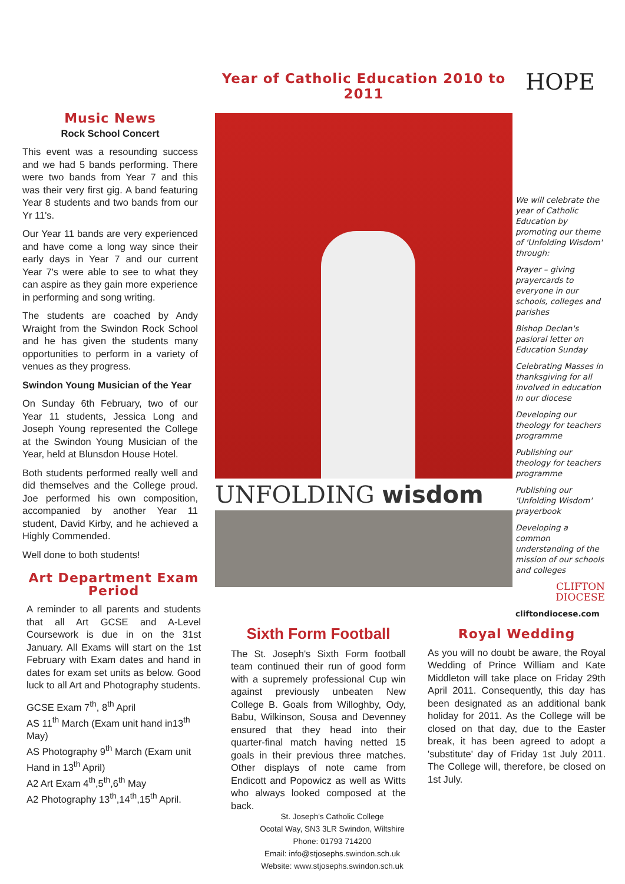Music News
Rock School Concert
This event was a resounding success and we had 5 bands performing. There were two bands from Year 7 and this was their very first gig. A band featuring Year 8 students and two bands from our Yr 11's.
Our Year 11 bands are very experienced and have come a long way since their early days in Year 7 and our current Year 7's were able to see to what they can aspire as they gain more experience in performing and song writing.
The students are coached by Andy Wraight from the Swindon Rock School and he has given the students many opportunities to perform in a variety of venues as they progress.
Swindon Young Musician of the Year
On Sunday 6th February, two of our Year 11 students, Jessica Long and Joseph Young represented the College at the Swindon Young Musician of the Year, held at Blunsdon House Hotel.
Both students performed really well and did themselves and the College proud. Joe performed his own composition, accompanied by another Year 11 student, David Kirby, and he achieved a Highly Commended.
Well done to both students!
Year of Catholic Education 2010 to 2011
UNFOLDING wisdom
HOPE
We will celebrate the year of Catholic Education by promoting our theme of 'Unfolding Wisdom' through:
Prayer – giving prayercards to everyone in our schools, colleges and parishes
Bishop Declan's pasioral letter on Education Sunday
Celebrating Masses in thanksgiving for all involved in education in our diocese
Developing our theology for teachers programme
Publishing our theology for teachers programme
Publishing our 'Unfolding Wisdom' prayerbook
Developing a common understanding of the mission of our schools and colleges
CLIFTON DIOCESE
cliftondiocese.com
Art Department Exam Period
A reminder to all parents and students that all Art GCSE and A-Level Coursework is due in on the 31st January. All Exams will start on the 1st February with Exam dates and hand in dates for exam set units as below. Good luck to all Art and Photography students.
GCSE Exam 7<sup>th</sup>, 8<sup>th</sup> April
AS 11<sup>th</sup> March (Exam unit hand in13<sup>th</sup> May)
AS Photography 9<sup>th</sup> March (Exam unit Hand in 13<sup>th</sup> April)
A2 Art Exam 4<sup>th</sup>,5<sup>th</sup>,6<sup>th</sup> May
A2 Photography 13<sup>th</sup>,14<sup>th</sup>,15<sup>th</sup> April.
Sixth Form Football
The St. Joseph's Sixth Form football team continued their run of good form with a supremely professional Cup win against previously unbeaten New College B. Goals from Willoghby, Ody, Babu, Wilkinson, Sousa and Devenney ensured that they head into their quarter-final match having netted 15 goals in their previous three matches. Other displays of note came from Endicott and Popowicz as well as Witts who always looked composed at the back.
Royal Wedding
As you will no doubt be aware, the Royal Wedding of Prince William and Kate Middleton will take place on Friday 29th April 2011. Consequently, this day has been designated as an additional bank holiday for 2011. As the College will be closed on that day, due to the Easter break, it has been agreed to adopt a 'substitute' day of Friday 1st July 2011. The College will, therefore, be closed on 1st July.
St. Joseph's Catholic College
Ocotal Way, SN3 3LR Swindon, Wiltshire
Phone: 01793 714200
Email: info@stjosephs.swindon.sch.uk
Website: www.stjosephs.swindon.sch.uk